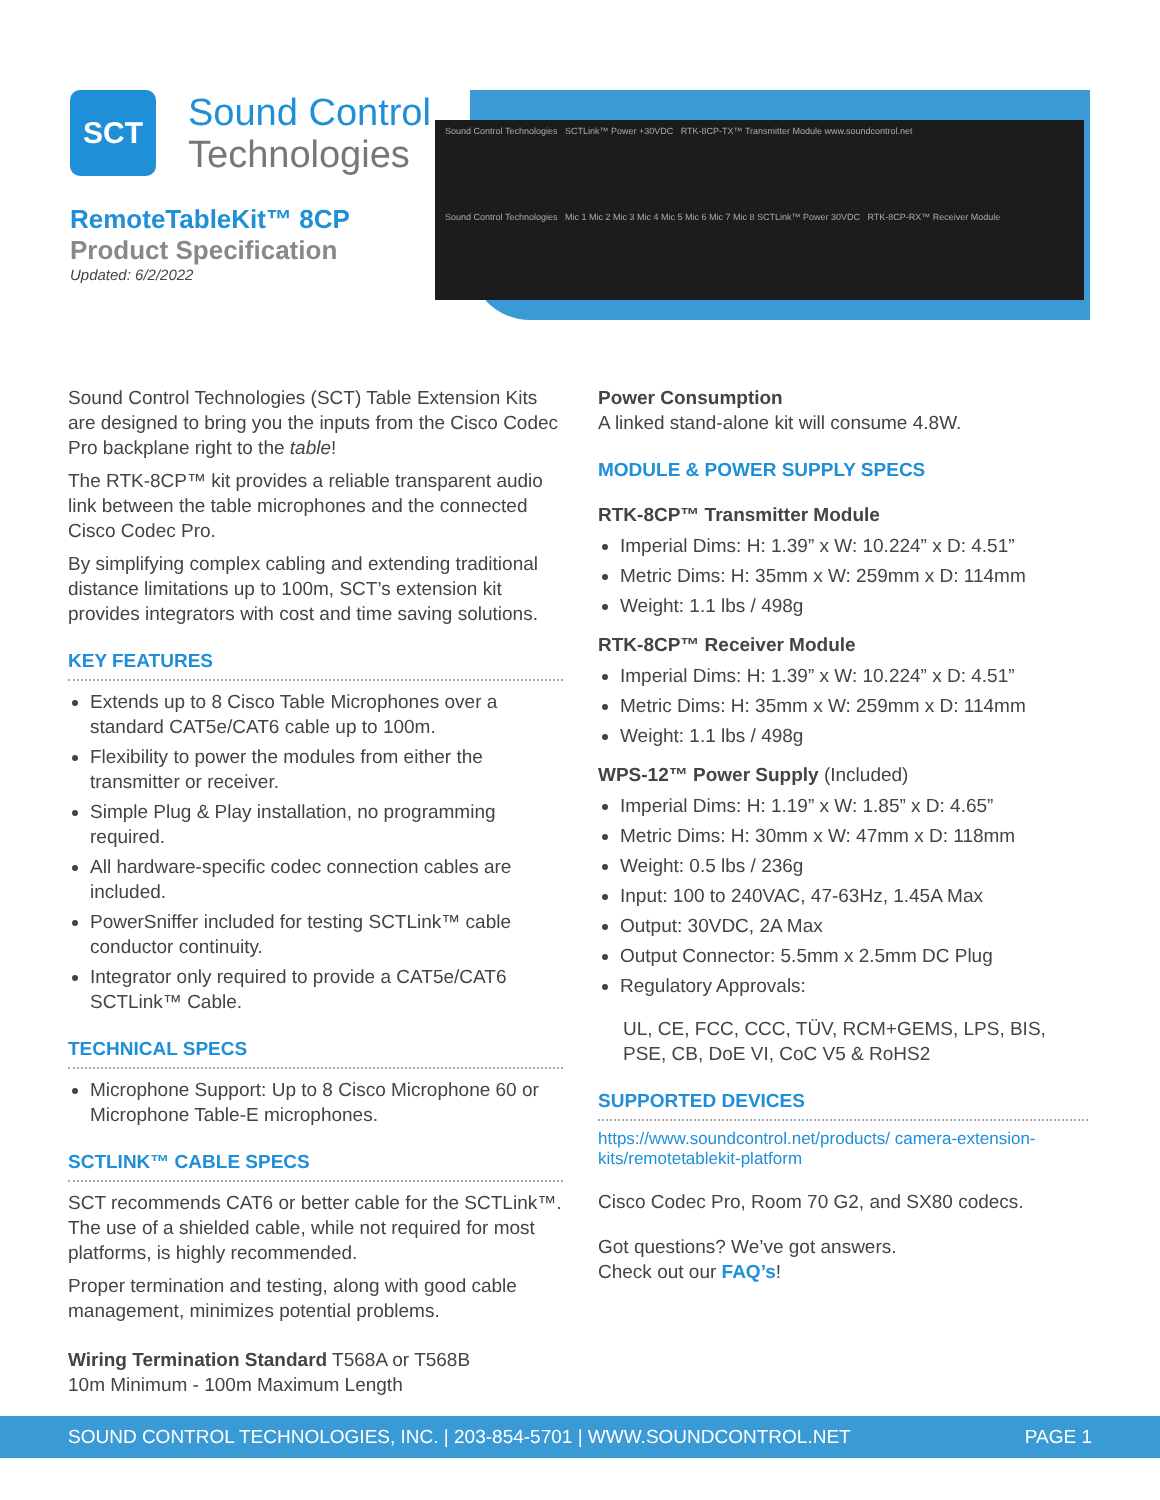SCT
Sound Control
Technologies
RemoteTableKit™ 8CP
Product Specification
Updated: 6/2/2022
Sound Control Technologies SCTLink™ Power +30VDC RTK-8CP-TX™ Transmitter Module www.soundcontrol.net
Sound Control Technologies Mic 1 Mic 2 Mic 3 Mic 4 Mic 5 Mic 6 Mic 7 Mic 8 SCTLink™ Power 30VDC RTK-8CP-RX™ Receiver Module
Sound Control Technologies (SCT) Table Extension Kits are designed to bring you the inputs from the Cisco Codec Pro backplane right to the table!
The RTK-8CP™ kit provides a reliable transparent audio link between the table microphones and the connected Cisco Codec Pro.
By simplifying complex cabling and extending traditional distance limitations up to 100m, SCT’s extension kit provides integrators with cost and time saving solutions.
KEY FEATURES
Extends up to 8 Cisco Table Microphones over a standard CAT5e/CAT6 cable up to 100m.
Flexibility to power the modules from either the transmitter or receiver.
Simple Plug & Play installation, no programming required.
All hardware-specific codec connection cables are included.
PowerSniffer included for testing SCTLink™ cable conductor continuity.
Integrator only required to provide a CAT5e/CAT6 SCTLink™ Cable.
TECHNICAL SPECS
Microphone Support: Up to 8 Cisco Microphone 60 or Microphone Table-E microphones.
SCTLINK™ CABLE SPECS
SCT recommends CAT6 or better cable for the SCTLink™. The use of a shielded cable, while not required for most platforms, is highly recommended.
Proper termination and testing, along with good cable management, minimizes potential problems.
Wiring Termination Standard T568A or T568B
10m Minimum - 100m Maximum Length
Power Consumption
A linked stand-alone kit will consume 4.8W.
MODULE & POWER SUPPLY SPECS
RTK-8CP™ Transmitter Module
Imperial Dims: H: 1.39” x W: 10.224” x D: 4.51”
Metric Dims: H: 35mm x W: 259mm x D: 114mm
Weight: 1.1 lbs / 498g
RTK-8CP™ Receiver Module
Imperial Dims: H: 1.39” x W: 10.224” x D: 4.51”
Metric Dims: H: 35mm x W: 259mm x D: 114mm
Weight: 1.1 lbs / 498g
WPS-12™ Power Supply (Included)
Imperial Dims: H: 1.19” x W: 1.85” x D: 4.65”
Metric Dims: H: 30mm x W: 47mm x D: 118mm
Weight: 0.5 lbs / 236g
Input: 100 to 240VAC, 47-63Hz, 1.45A Max
Output: 30VDC, 2A Max
Output Connector: 5.5mm x 2.5mm DC Plug
Regulatory Approvals:
UL, CE, FCC, CCC, TÜV, RCM+GEMS, LPS, BIS, PSE, CB, DoE VI, CoC V5 & RoHS2
SUPPORTED DEVICES
https://www.soundcontrol.net/products/ camera-extension-kits/remotetablekit-platform
Cisco Codec Pro, Room 70 G2, and SX80 codecs.
Got questions? We’ve got answers.
Check out our FAQ’s!
SOUND CONTROL TECHNOLOGIES, INC. | 203-854-5701 | WWW.SOUNDCONTROL.NET PAGE 1